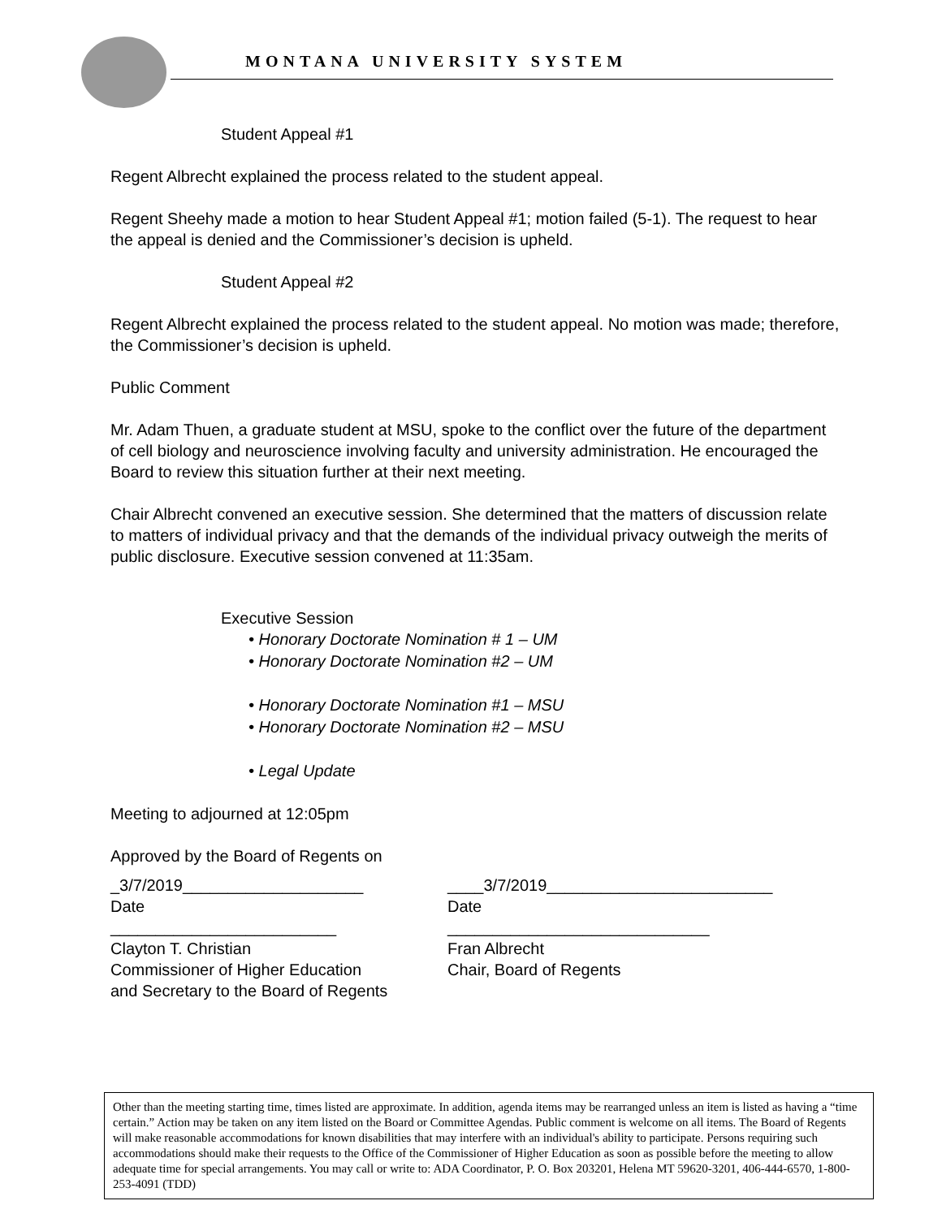MONTANA UNIVERSITY SYSTEM
Student Appeal #1
Regent Albrecht explained the process related to the student appeal.
Regent Sheehy made a motion to hear Student Appeal #1; motion failed (5-1). The request to hear the appeal is denied and the Commissioner’s decision is upheld.
Student Appeal #2
Regent Albrecht explained the process related to the student appeal. No motion was made; therefore, the Commissioner’s decision is upheld.
Public Comment
Mr. Adam Thuen, a graduate student at MSU, spoke to the conflict over the future of the department of cell biology and neuroscience involving faculty and university administration. He encouraged the Board to review this situation further at their next meeting.
Chair Albrecht convened an executive session. She determined that the matters of discussion relate to matters of individual privacy and that the demands of the individual privacy outweigh the merits of public disclosure. Executive session convened at 11:35am.
Executive Session
• Honorary Doctorate Nomination # 1 – UM
• Honorary Doctorate Nomination #2 – UM
• Honorary Doctorate Nomination #1 – MSU
• Honorary Doctorate Nomination #2 – MSU
• Legal Update
Meeting to adjourned at 12:05pm
Approved by the Board of Regents on
_3/7/2019____________________
Date
_________________________
Clayton T. Christian
Commissioner of Higher Education
and Secretary to the Board of Regents
____3/7/2019_________________________
Date
_____________________________
Fran Albrecht
Chair, Board of Regents
Other than the meeting starting time, times listed are approximate. In addition, agenda items may be rearranged unless an item is listed as having a “time certain.” Action may be taken on any item listed on the Board or Committee Agendas. Public comment is welcome on all items. The Board of Regents will make reasonable accommodations for known disabilities that may interfere with an individual's ability to participate. Persons requiring such accommodations should make their requests to the Office of the Commissioner of Higher Education as soon as possible before the meeting to allow adequate time for special arrangements. You may call or write to: ADA Coordinator, P. O. Box 203201, Helena MT 59620-3201, 406-444-6570, 1-800-253-4091 (TDD)